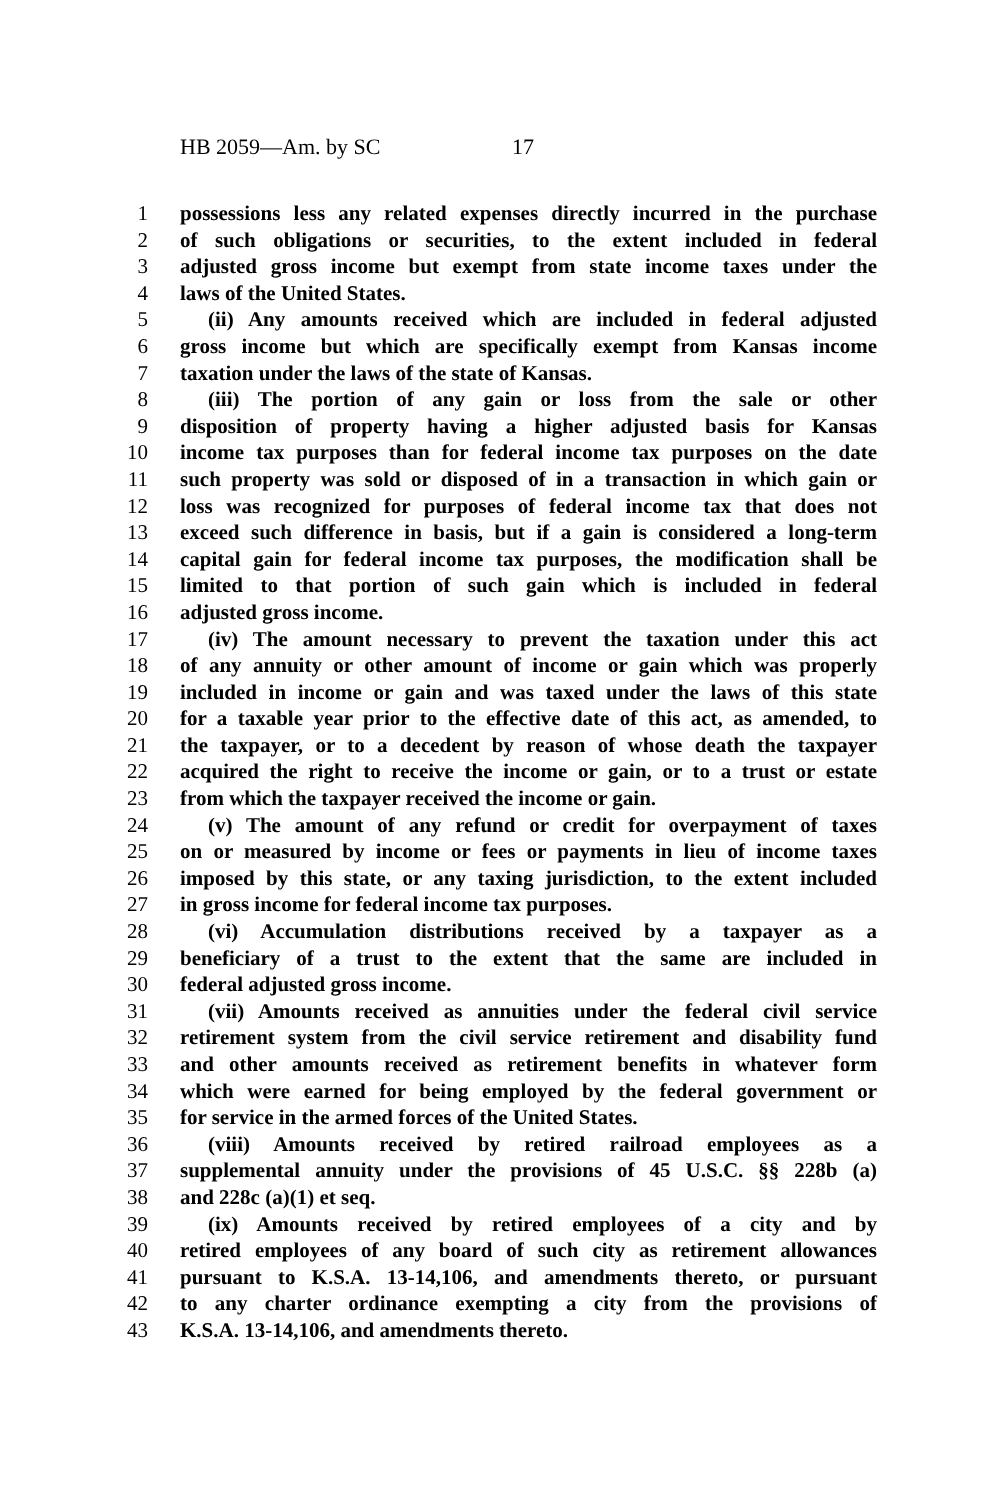HB 2059—Am. by SC 17
1 possessions less any related expenses directly incurred in the purchase
2 of such obligations or securities, to the extent included in federal
3 adjusted gross income but exempt from state income taxes under the
4 laws of the United States.
5 (ii) Any amounts received which are included in federal adjusted
6 gross income but which are specifically exempt from Kansas income
7 taxation under the laws of the state of Kansas.
8 (iii) The portion of any gain or loss from the sale or other
9 disposition of property having a higher adjusted basis for Kansas
10 income tax purposes than for federal income tax purposes on the date
11 such property was sold or disposed of in a transaction in which gain or
12 loss was recognized for purposes of federal income tax that does not
13 exceed such difference in basis, but if a gain is considered a long-term
14 capital gain for federal income tax purposes, the modification shall be
15 limited to that portion of such gain which is included in federal
16 adjusted gross income.
17 (iv) The amount necessary to prevent the taxation under this act
18 of any annuity or other amount of income or gain which was properly
19 included in income or gain and was taxed under the laws of this state
20 for a taxable year prior to the effective date of this act, as amended, to
21 the taxpayer, or to a decedent by reason of whose death the taxpayer
22 acquired the right to receive the income or gain, or to a trust or estate
23 from which the taxpayer received the income or gain.
24 (v) The amount of any refund or credit for overpayment of taxes
25 on or measured by income or fees or payments in lieu of income taxes
26 imposed by this state, or any taxing jurisdiction, to the extent included
27 in gross income for federal income tax purposes.
28 (vi) Accumulation distributions received by a taxpayer as a
29 beneficiary of a trust to the extent that the same are included in
30 federal adjusted gross income.
31 (vii) Amounts received as annuities under the federal civil service
32 retirement system from the civil service retirement and disability fund
33 and other amounts received as retirement benefits in whatever form
34 which were earned for being employed by the federal government or
35 for service in the armed forces of the United States.
36 (viii) Amounts received by retired railroad employees as a
37 supplemental annuity under the provisions of 45 U.S.C. §§ 228b (a)
38 and 228c (a)(1) et seq.
39 (ix) Amounts received by retired employees of a city and by
40 retired employees of any board of such city as retirement allowances
41 pursuant to K.S.A. 13-14,106, and amendments thereto, or pursuant
42 to any charter ordinance exempting a city from the provisions of
43 K.S.A. 13-14,106, and amendments thereto.